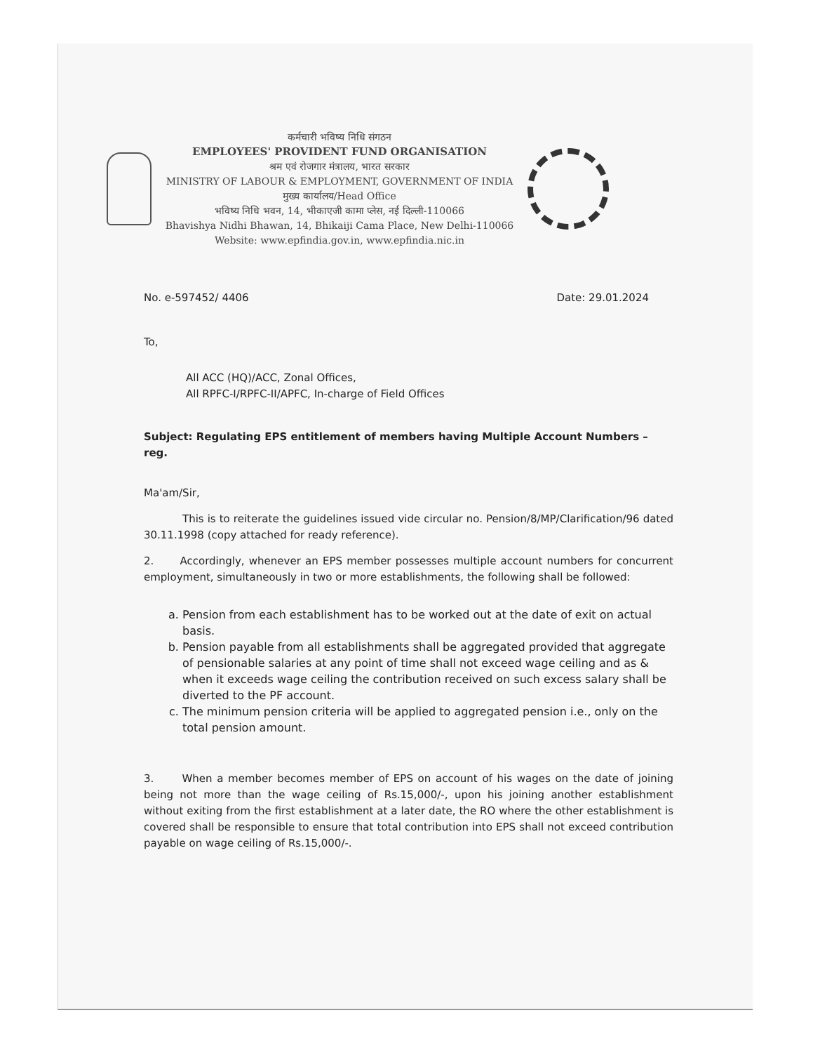कर्मचारी भविष्य निधि संगठन
EMPLOYEES' PROVIDENT FUND ORGANISATION
श्रम एवं रोजगार मंत्रालय, भारत सरकार
MINISTRY OF LABOUR & EMPLOYMENT, GOVERNMENT OF INDIA
मुख्य कार्यालय/Head Office
भविष्य निधि भवन, 14, भीकाएजी कामा प्लेस, नई दिल्ली-110066
Bhavishya Nidhi Bhawan, 14, Bhikaiji Cama Place, New Delhi-110066
Website: www.epfindia.gov.in, www.epfindia.nic.in
No. e-597452/ 4406 Date: 29.01.2024
To,
All ACC (HQ)/ACC, Zonal Offices,
All RPFC-I/RPFC-II/APFC, In-charge of Field Offices
Subject: Regulating EPS entitlement of members having Multiple Account Numbers – reg.
Ma'am/Sir,
This is to reiterate the guidelines issued vide circular no. Pension/8/MP/Clarification/96 dated 30.11.1998 (copy attached for ready reference).
2. Accordingly, whenever an EPS member possesses multiple account numbers for concurrent employment, simultaneously in two or more establishments, the following shall be followed:
a. Pension from each establishment has to be worked out at the date of exit on actual basis.
b. Pension payable from all establishments shall be aggregated provided that aggregate of pensionable salaries at any point of time shall not exceed wage ceiling and as & when it exceeds wage ceiling the contribution received on such excess salary shall be diverted to the PF account.
c. The minimum pension criteria will be applied to aggregated pension i.e., only on the total pension amount.
3. When a member becomes member of EPS on account of his wages on the date of joining being not more than the wage ceiling of Rs.15,000/-, upon his joining another establishment without exiting from the first establishment at a later date, the RO where the other establishment is covered shall be responsible to ensure that total contribution into EPS shall not exceed contribution payable on wage ceiling of Rs.15,000/-.